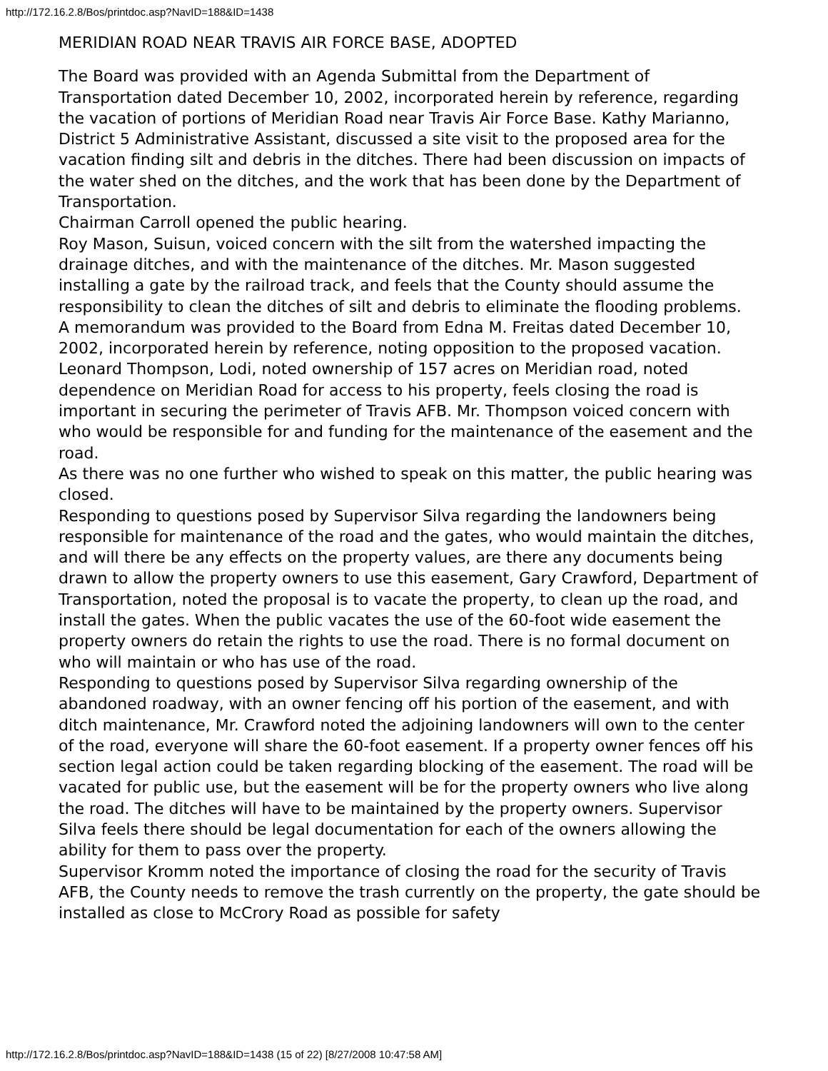http://172.16.2.8/Bos/printdoc.asp?NavID=188&ID=1438
MERIDIAN ROAD NEAR TRAVIS AIR FORCE BASE, ADOPTED
The Board was provided with an Agenda Submittal from the Department of Transportation dated December 10, 2002, incorporated herein by reference, regarding the vacation of portions of Meridian Road near Travis Air Force Base. Kathy Marianno, District 5 Administrative Assistant, discussed a site visit to the proposed area for the vacation finding silt and debris in the ditches. There had been discussion on impacts of the water shed on the ditches, and the work that has been done by the Department of Transportation.
Chairman Carroll opened the public hearing.
Roy Mason, Suisun, voiced concern with the silt from the watershed impacting the drainage ditches, and with the maintenance of the ditches. Mr. Mason suggested installing a gate by the railroad track, and feels that the County should assume the responsibility to clean the ditches of silt and debris to eliminate the flooding problems.
A memorandum was provided to the Board from Edna M. Freitas dated December 10, 2002, incorporated herein by reference, noting opposition to the proposed vacation.
Leonard Thompson, Lodi, noted ownership of 157 acres on Meridian road, noted dependence on Meridian Road for access to his property, feels closing the road is important in securing the perimeter of Travis AFB. Mr. Thompson voiced concern with who would be responsible for and funding for the maintenance of the easement and the road.
As there was no one further who wished to speak on this matter, the public hearing was closed.
Responding to questions posed by Supervisor Silva regarding the landowners being responsible for maintenance of the road and the gates, who would maintain the ditches, and will there be any effects on the property values, are there any documents being drawn to allow the property owners to use this easement, Gary Crawford, Department of Transportation, noted the proposal is to vacate the property, to clean up the road, and install the gates. When the public vacates the use of the 60-foot wide easement the property owners do retain the rights to use the road. There is no formal document on who will maintain or who has use of the road.
Responding to questions posed by Supervisor Silva regarding ownership of the abandoned roadway, with an owner fencing off his portion of the easement, and with ditch maintenance, Mr. Crawford noted the adjoining landowners will own to the center of the road, everyone will share the 60-foot easement. If a property owner fences off his section legal action could be taken regarding blocking of the easement. The road will be vacated for public use, but the easement will be for the property owners who live along the road. The ditches will have to be maintained by the property owners. Supervisor Silva feels there should be legal documentation for each of the owners allowing the ability for them to pass over the property.
Supervisor Kromm noted the importance of closing the road for the security of Travis AFB, the County needs to remove the trash currently on the property, the gate should be installed as close to McCrory Road as possible for safety
http://172.16.2.8/Bos/printdoc.asp?NavID=188&ID=1438 (15 of 22) [8/27/2008 10:47:58 AM]